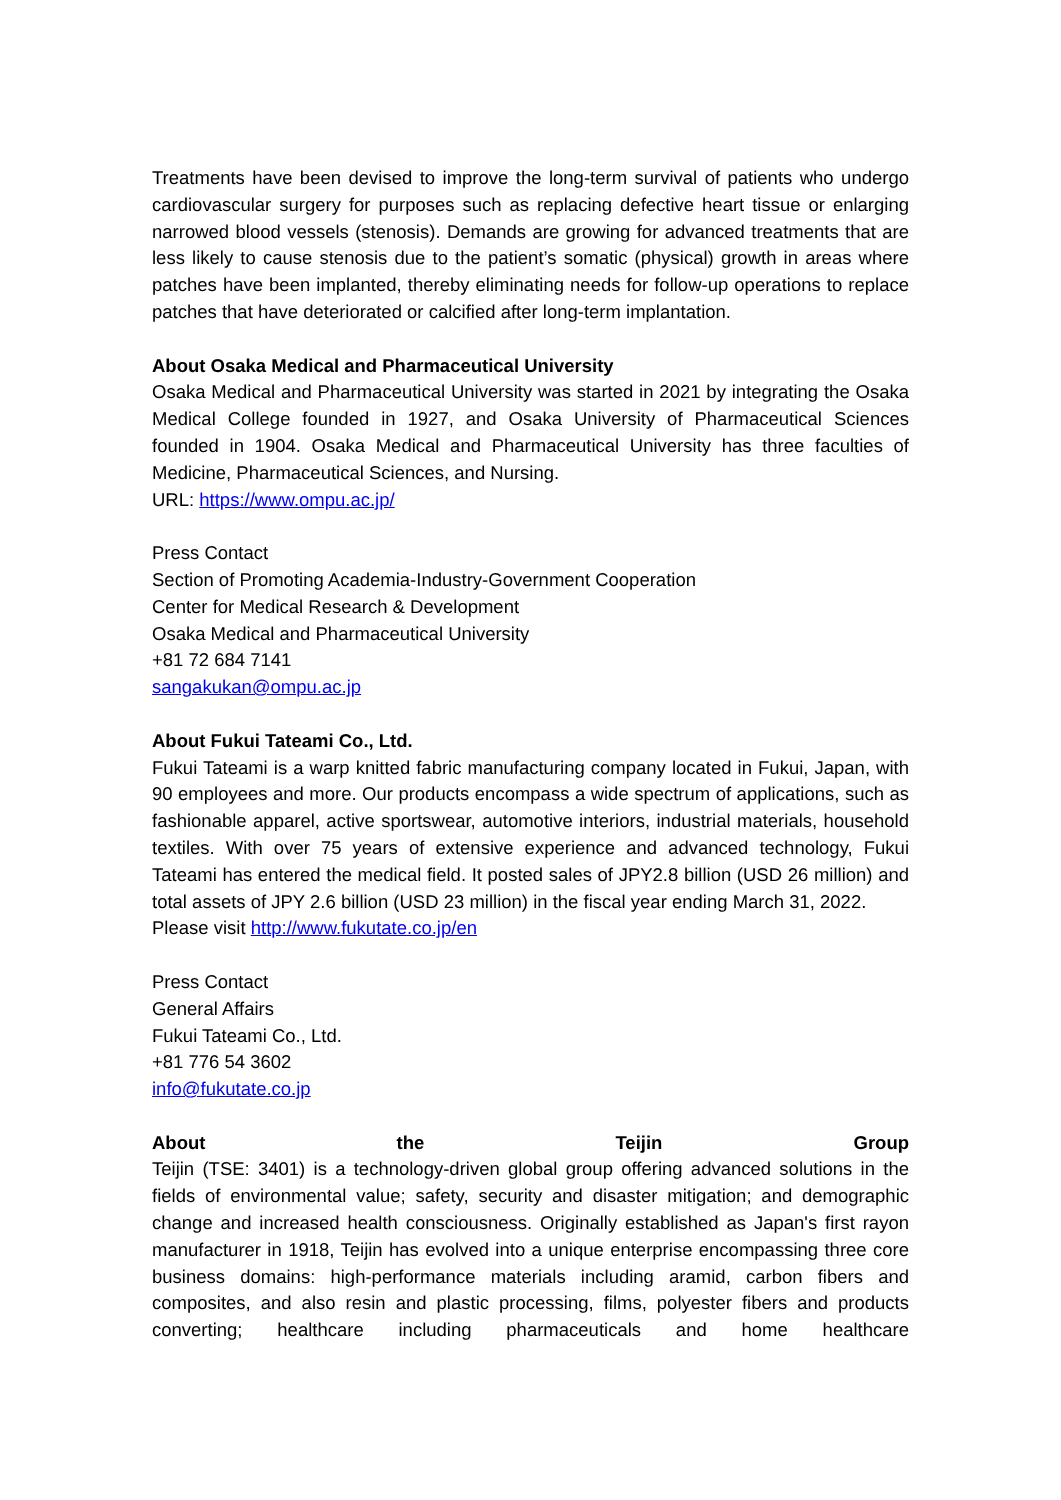Treatments have been devised to improve the long-term survival of patients who undergo cardiovascular surgery for purposes such as replacing defective heart tissue or enlarging narrowed blood vessels (stenosis). Demands are growing for advanced treatments that are less likely to cause stenosis due to the patient’s somatic (physical) growth in areas where patches have been implanted, thereby eliminating needs for follow-up operations to replace patches that have deteriorated or calcified after long-term implantation.
About Osaka Medical and Pharmaceutical University
Osaka Medical and Pharmaceutical University was started in 2021 by integrating the Osaka Medical College founded in 1927, and Osaka University of Pharmaceutical Sciences founded in 1904. Osaka Medical and Pharmaceutical University has three faculties of Medicine, Pharmaceutical Sciences, and Nursing.
URL: https://www.ompu.ac.jp/
Press Contact
Section of Promoting Academia-Industry-Government Cooperation
Center for Medical Research & Development
Osaka Medical and Pharmaceutical University
+81 72 684 7141
sangakukan@ompu.ac.jp
About Fukui Tateami Co., Ltd.
Fukui Tateami is a warp knitted fabric manufacturing company located in Fukui, Japan, with 90 employees and more. Our products encompass a wide spectrum of applications, such as fashionable apparel, active sportswear, automotive interiors, industrial materials, household textiles. With over 75 years of extensive experience and advanced technology, Fukui Tateami has entered the medical field. It posted sales of JPY2.8 billion (USD 26 million) and total assets of JPY 2.6 billion (USD 23 million) in the fiscal year ending March 31, 2022.
Please visit http://www.fukutate.co.jp/en
Press Contact
General Affairs
Fukui Tateami Co., Ltd.
+81 776 54 3602
info@fukutate.co.jp
About the Teijin Group
Teijin (TSE: 3401) is a technology-driven global group offering advanced solutions in the fields of environmental value; safety, security and disaster mitigation; and demographic change and increased health consciousness. Originally established as Japan's first rayon manufacturer in 1918, Teijin has evolved into a unique enterprise encompassing three core business domains: high-performance materials including aramid, carbon fibers and composites, and also resin and plastic processing, films, polyester fibers and products converting; healthcare including pharmaceuticals and home healthcare